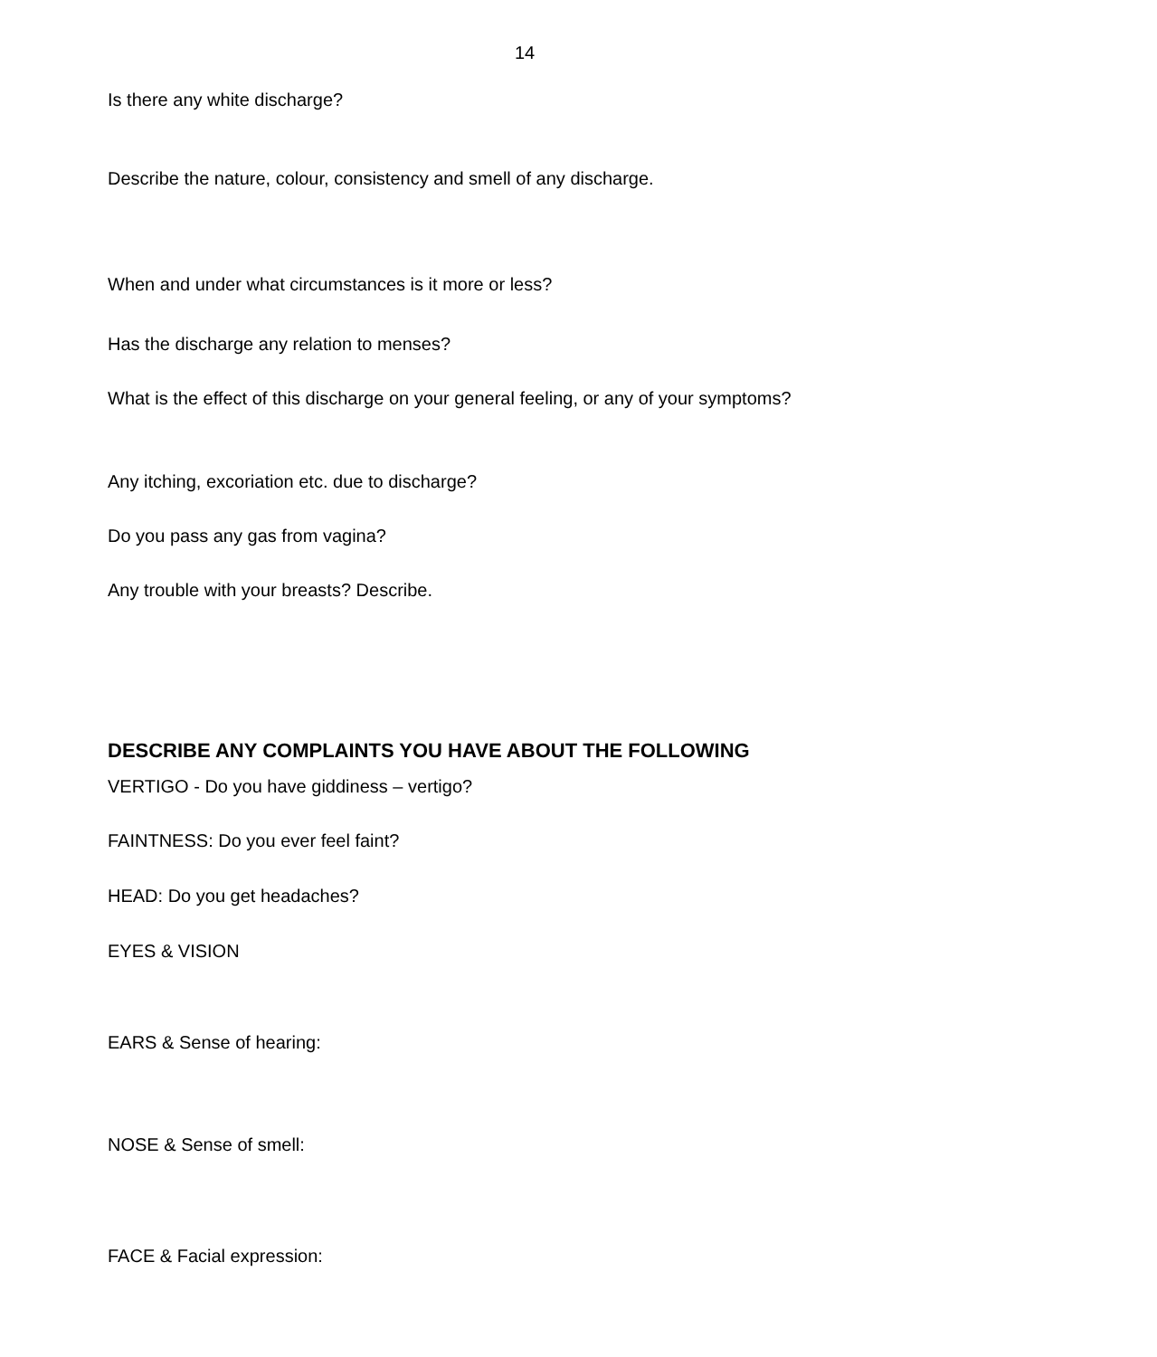14
Is there any white discharge?
Describe the nature, colour, consistency and smell of any discharge.
When and under what circumstances is it more or less?
Has the discharge any relation to menses?
What is the effect of this discharge on your general feeling, or any of your symptoms?
Any itching, excoriation etc. due to discharge?
Do you pass any gas from vagina?
Any trouble with your breasts? Describe.
DESCRIBE ANY COMPLAINTS YOU HAVE ABOUT THE FOLLOWING
VERTIGO - Do you have giddiness – vertigo?
FAINTNESS: Do you ever feel faint?
HEAD: Do you get headaches?
EYES & VISION
EARS & Sense of hearing:
NOSE & Sense of smell:
FACE & Facial expression: